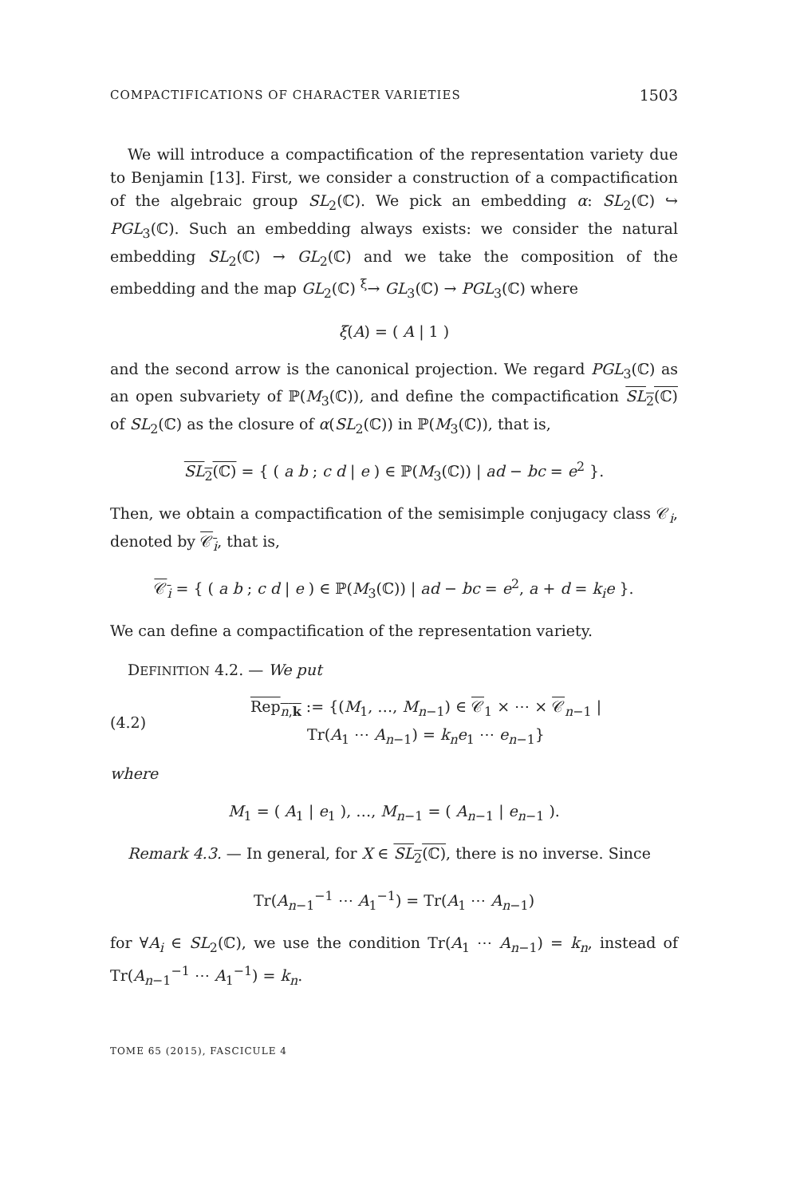COMPACTIFICATIONS OF CHARACTER VARIETIES 1503
We will introduce a compactification of the representation variety due to Benjamin [13]. First, we consider a construction of a compactification of the algebraic group SL<sub>2</sub>(ℂ). We pick an embedding α: SL<sub>2</sub>(ℂ) ↪ PGL<sub>3</sub>(ℂ). Such an embedding always exists: we consider the natural embedding SL<sub>2</sub>(ℂ) → GL<sub>2</sub>(ℂ) and we take the composition of the embedding and the map GL<sub>2</sub>(ℂ) <sup>ξ</sup>→ GL<sub>3</sub>(ℂ) → PGL<sub>3</sub>(ℂ) where
ξ(A) = ( A | 1 )
and the second arrow is the canonical projection. We regard PGL<sub>3</sub>(ℂ) as an open subvariety of ℙ(M<sub>3</sub>(ℂ)), and define the compactification SL<sub>2</sub>(ℂ) of SL<sub>2</sub>(ℂ) as the closure of α(SL<sub>2</sub>(ℂ)) in ℙ(M<sub>3</sub>(ℂ)), that is,
SL<sub>2</sub>(ℂ) = { ( a b ; c d | e ) ∈ ℙ(M<sub>3</sub>(ℂ)) | ad − bc = e<sup>2</sup> }.
Then, we obtain a compactification of the semisimple conjugacy class 𝒞<sub>i</sub>, denoted by 𝒞<sub>i</sub>, that is,
𝒞<sub>i</sub> = { ( a b ; c d | e ) ∈ ℙ(M<sub>3</sub>(ℂ)) | ad − bc = e<sup>2</sup>, a + d = k<sub>i</sub>e }.
We can define a compactification of the representation variety.
DEFINITION 4.2. — We put
(4.2) Rep<sub>n,k</sub> := {(M<sub>1</sub>, …, M<sub>n−1</sub>) ∈ 𝒞<sub>1</sub> × ⋯ × 𝒞<sub>n−1</sub> |
Tr(A<sub>1</sub> ⋯ A<sub>n−1</sub>) = k<sub>n</sub>e<sub>1</sub> ⋯ e<sub>n−1</sub>}
where
M<sub>1</sub> = ( A<sub>1</sub> | e<sub>1</sub> ), …, M<sub>n−1</sub> = ( A<sub>n−1</sub> | e<sub>n−1</sub> ).
Remark 4.3. — In general, for X ∈ SL<sub>2</sub>(ℂ), there is no inverse. Since
Tr(A<sub>n−1</sub><sup>−1</sup> ⋯ A<sub>1</sub><sup>−1</sup>) = Tr(A<sub>1</sub> ⋯ A<sub>n−1</sub>)
for ∀A<sub>i</sub> ∈ SL<sub>2</sub>(ℂ), we use the condition Tr(A<sub>1</sub> ⋯ A<sub>n−1</sub>) = k<sub>n</sub>, instead of Tr(A<sub>n−1</sub><sup>−1</sup> ⋯ A<sub>1</sub><sup>−1</sup>) = k<sub>n</sub>.
TOME 65 (2015), FASCICULE 4